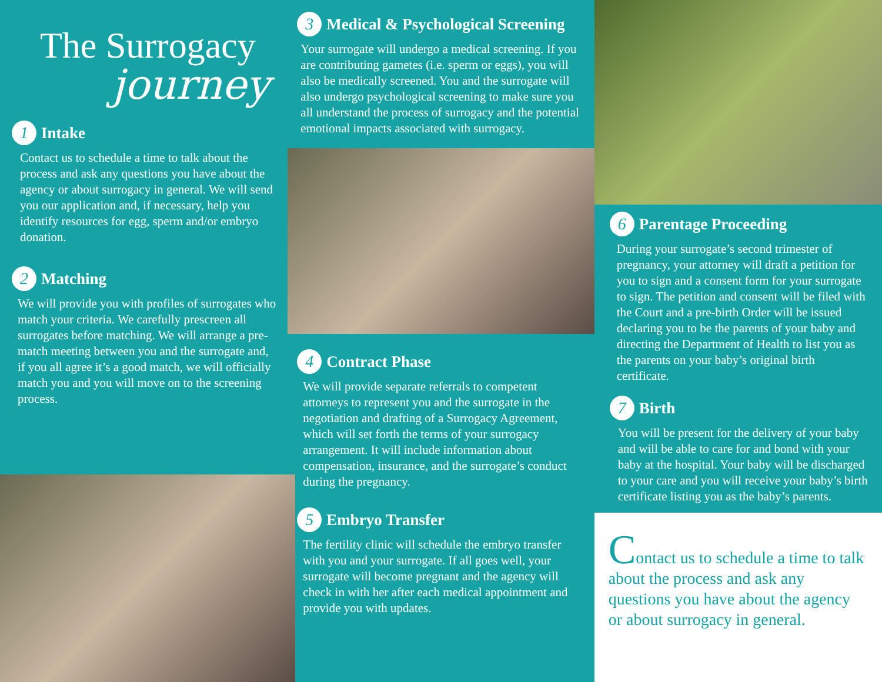The Surrogacy
journey
1 Intake
Contact us to schedule a time to talk about the process and ask any questions you have about the agency or about surrogacy in general. We will send you our application and, if necessary, help you identify resources for egg, sperm and/or embryo donation.
2 Matching
We will provide you with profiles of surrogates who match your criteria. We carefully prescreen all surrogates before matching. We will arrange a pre-match meeting between you and the surrogate and, if you all agree it’s a good match, we will officially match you and you will move on to the screening process.
3 Medical & Psychological Screening
Your surrogate will undergo a medical screening. If you are contributing gametes (i.e. sperm or eggs), you will also be medically screened. You and the surrogate will also undergo psychological screening to make sure you all understand the process of surrogacy and the potential emotional impacts associated with surrogacy.
4 Contract Phase
We will provide separate referrals to competent attorneys to represent you and the surrogate in the negotiation and drafting of a Surrogacy Agreement, which will set forth the terms of your surrogacy arrangement. It will include information about compensation, insurance, and the surrogate’s conduct during the pregnancy.
5 Embryo Transfer
The fertility clinic will schedule the embryo transfer with you and your surrogate. If all goes well, your surrogate will become pregnant and the agency will check in with her after each medical appointment and provide you with updates.
6 Parentage Proceeding
During your surrogate’s second trimester of pregnancy, your attorney will draft a petition for you to sign and a consent form for your surrogate to sign. The petition and consent will be filed with the Court and a pre-birth Order will be issued declaring you to be the parents of your baby and directing the Department of Health to list you as the parents on your baby’s original birth certificate.
7 Birth
You will be present for the delivery of your baby and will be able to care for and bond with your baby at the hospital. Your baby will be discharged to your care and you will receive your baby’s birth certificate listing you as the baby’s parents.
Contact us to schedule a time to talk about the process and ask any questions you have about the agency or about surrogacy in general.